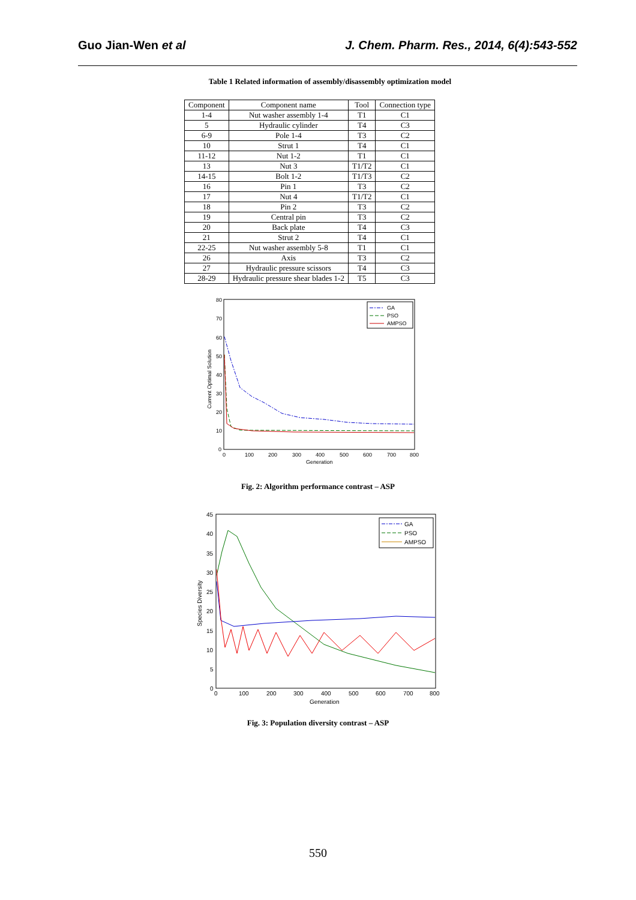Guo Jian-Wen et al J. Chem. Pharm. Res., 2014, 6(4):543-552
Table 1 Related information of assembly/disassembly optimization model
| Component | Component name | Tool | Connection type |
| --- | --- | --- | --- |
| 1-4 | Nut washer assembly 1-4 | T1 | C1 |
| 5 | Hydraulic cylinder | T4 | C3 |
| 6-9 | Pole 1-4 | T3 | C2 |
| 10 | Strut 1 | T4 | C1 |
| 11-12 | Nut 1-2 | T1 | C1 |
| 13 | Nut 3 | T1/T2 | C1 |
| 14-15 | Bolt 1-2 | T1/T3 | C2 |
| 16 | Pin 1 | T3 | C2 |
| 17 | Nut 4 | T1/T2 | C1 |
| 18 | Pin 2 | T3 | C2 |
| 19 | Central pin | T3 | C2 |
| 20 | Back plate | T4 | C3 |
| 21 | Strut 2 | T4 | C1 |
| 22-25 | Nut washer assembly 5-8 | T1 | C1 |
| 26 | Axis | T3 | C2 |
| 27 | Hydraulic pressure scissors | T4 | C3 |
| 28-29 | Hydraulic pressure shear blades 1-2 | T5 | C3 |
80
70
60
50
40
30
20
10
0
0
100
200
300
400
500
600
700
800
Generation
Current Optimal Solution
GA
PSO
AMPSO
Fig. 2: Algorithm performance contrast – ASP
45
40
35
30
25
20
15
10
5
0
0
100
200
300
400
500
600
700
800
Generation
Species Diversity
GA
PSO
AMPSO
Fig. 3: Population diversity contrast – ASP
550